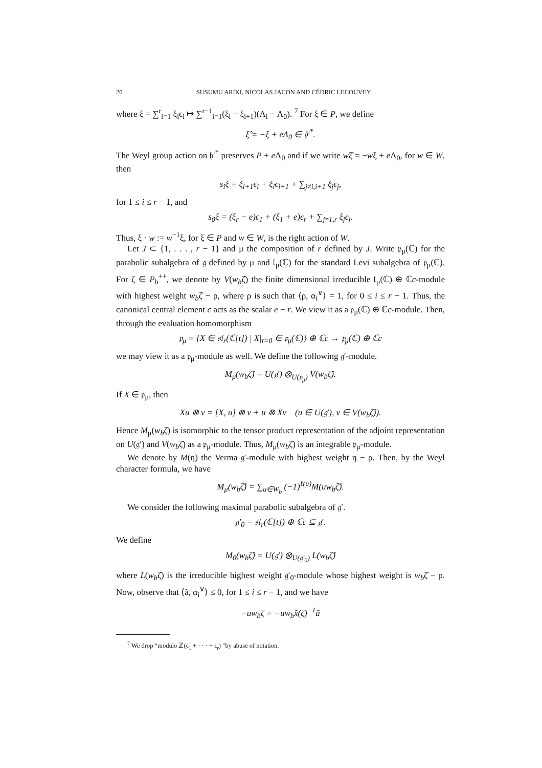20 SUSUMU ARIKI, NICOLAS JACON AND CÉDRIC LECOUVEY
where ξ = ∑<sup>r</sup><sub>i=1</sub> ξ<sub>i</sub>ϵ<sub>i</sub> ↦ ∑<sup>r−1</sup><sub>i=1</sub>(ξ<sub>i</sub> − ξ<sub>i+1</sub>)(Λ<sub>i</sub> − Λ<sub>0</sub>). <sup>7</sup> For ξ ∈ P, we define
ξ̂ = −ξ + eΛ<sub>0</sub> ∈ 𝔥′<sup>*</sup>.
The Weyl group action on 𝔥′<sup>*</sup> preserves P + e Λ<sub>0</sub> and if we write wξ̂ = −wξ + e Λ<sub>0</sub>, for w ∈ W, then
s<sub>i</sub>ξ = ξ<sub>i+1</sub>ϵ<sub>i</sub> + ξ<sub>i</sub>ϵ<sub>i+1</sub> + ∑<sub>j≠i,i+1</sub> ξ<sub>j</sub>ϵ<sub>j</sub>,
for 1 ≤ i ≤ r − 1, and
s<sub>0</sub>ξ = (ξ<sub>r</sub> − e)ϵ<sub>1</sub> + (ξ<sub>1</sub> + e)ϵ<sub>r</sub> + ∑<sub>j≠1,r</sub> ξ<sub>j</sub>ϵ<sub>j</sub>.
Thus, ξ · w := w<sup>−1</sup>ξ, for ξ ∈ P and w ∈ W, is the right action of W.
Let J ⊂ {1, . . . , r − 1} and μ the composition of r defined by J. Write 𝔭<sub>μ</sub>(ℂ) for the parabolic subalgebra of 𝔤 defined by μ and 𝔩<sub>μ</sub>(ℂ) for the standard Levi subalgebra of 𝔭<sub>μ</sub>(ℂ). For ζ ∈ P<sub>b</sub><sup>++</sup>, we denote by V(w<sub>b</sub>ζ̂) the finite dimensional irreducible 𝔩<sub>μ</sub>(ℂ) ⊕ ℂc-module with highest weight w<sub>b</sub>ζ̂ − ρ, where ρ is such that ⟨ρ, α<sub>i</sub><sup>∨</sup>⟩ = 1, for 0 ≤ i ≤ r − 1. Thus, the canonical central element c acts as the scalar e − r. We view it as a 𝔭<sub>μ</sub>(ℂ) ⊕ ℂc-module. Then, through the evaluation homomorphism
𝔭<sub>μ</sub> = {X ∈ 𝔰𝔩<sub>r</sub>(ℂ[t]) | X|<sub>t=0</sub> ∈ 𝔭<sub>μ</sub>(ℂ)} ⊕ ℂc → 𝔭<sub>μ</sub>(ℂ) ⊕ ℂc
we may view it as a 𝔭<sub>μ</sub>-module as well. We define the following 𝔤′-module.
M<sub>μ</sub>(w<sub>b</sub>ζ̂) = U(𝔤′) ⊗<sub>U(𝔭<sub>μ</sub>)</sub> V(w<sub>b</sub>ζ̂).
If X ∈ 𝔭<sub>μ</sub>, then
Xu ⊗ v = [X, u] ⊗ v + u ⊗ Xv (u ∈ U(𝔤′), v ∈ V(w<sub>b</sub>ζ̂)).
Hence M<sub>μ</sub>(w<sub>b</sub>ζ̂) is isomorphic to the tensor product representation of the adjoint representation on U(𝔤′) and V(w<sub>b</sub>ζ̂) as a 𝔭<sub>μ</sub>-module. Thus, M<sub>μ</sub>(w<sub>b</sub>ζ̂) is an integrable 𝔭<sub>μ</sub>-module.
We denote by M(η) the Verma 𝔤′-module with highest weight η − ρ. Then, by the Weyl character formula, we have
M<sub>μ</sub>(w<sub>b</sub>ζ̂) = ∑<sub>u∈W<sub>b</sub></sub> (−1)<sup>ℓ(u)</sup>M(uw<sub>b</sub>ζ̂).
We consider the following maximal parabolic subalgebra of 𝔤′.
𝔤′<sub>0</sub> = 𝔰𝔩<sub>r</sub>(ℂ[t]) ⊕ ℂc ⊆ 𝔤′.
We define
M<sub>0</sub>(w<sub>b</sub>ζ̂) = U(𝔤′) ⊗<sub>U(𝔤′<sub>0</sub>)</sub> L(w<sub>b</sub>ζ̂)
where L(w<sub>b</sub>ζ̂) is the irreducible highest weight 𝔤′<sub>0</sub>-module whose highest weight is w<sub>b</sub>ζ̂ − ρ. Now, observe that ⟨ã, α<sub>i</sub><sup>∨</sup>⟩ ≤ 0, for 1 ≤ i ≤ r − 1, and we have
−uw<sub>b</sub>ζ = −uw<sub>b</sub>x̃(ζ)<sup>−1</sup>ã
<sup>7</sup> We drop “modulo ℤ(ϵ<sub>1</sub> + · · · + ϵ<sub>r</sub>) ”by abuse of notation.